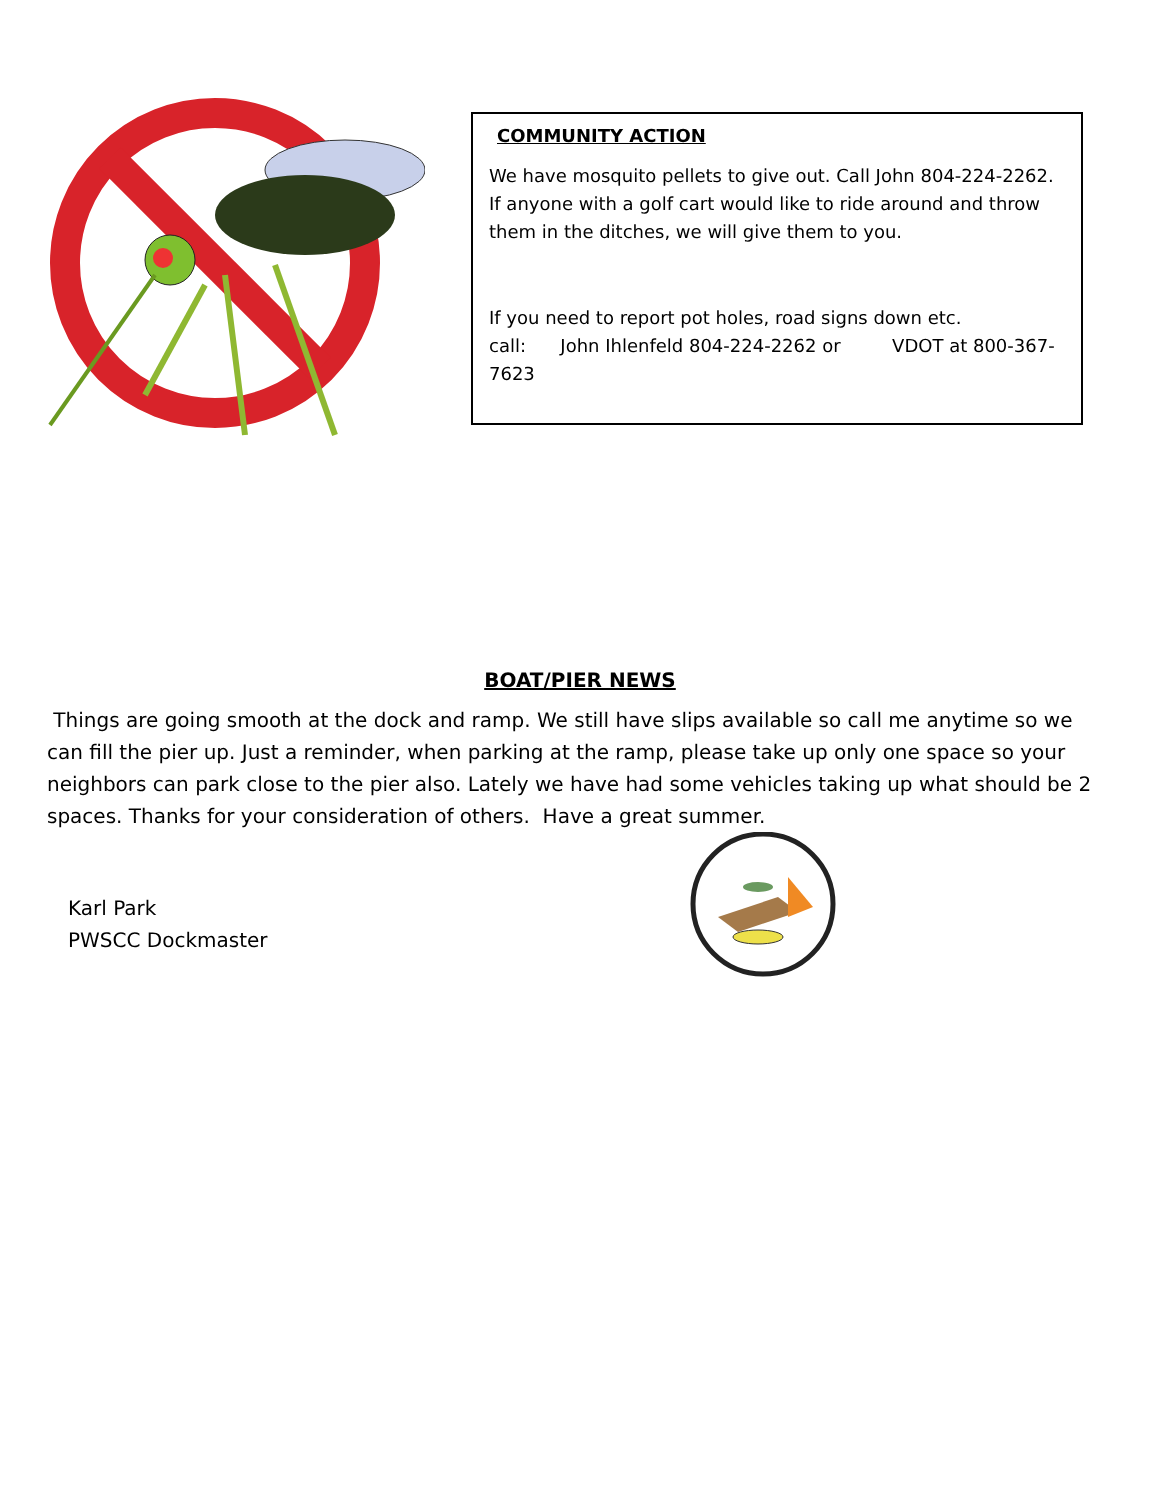COMMUNITY ACTION
We have mosquito pellets to give out. Call John 804-224-2262. If anyone with a golf cart would like to ride around and throw them in the ditches, we will give them to you.
If you need to report pot holes, road signs down etc.
call: John Ihlenfeld 804-224-2262 or VDOT at 800-367-7623
BOAT/PIER NEWS
Things are going smooth at the dock and ramp. We still have slips available so call me anytime so we can fill the pier up. Just a reminder, when parking at the ramp, please take up only one space so your neighbors can park close to the pier also. Lately we have had some vehicles taking up what should be 2 spaces. Thanks for your consideration of others. Have a great summer.
Karl Park
PWSCC Dockmaster